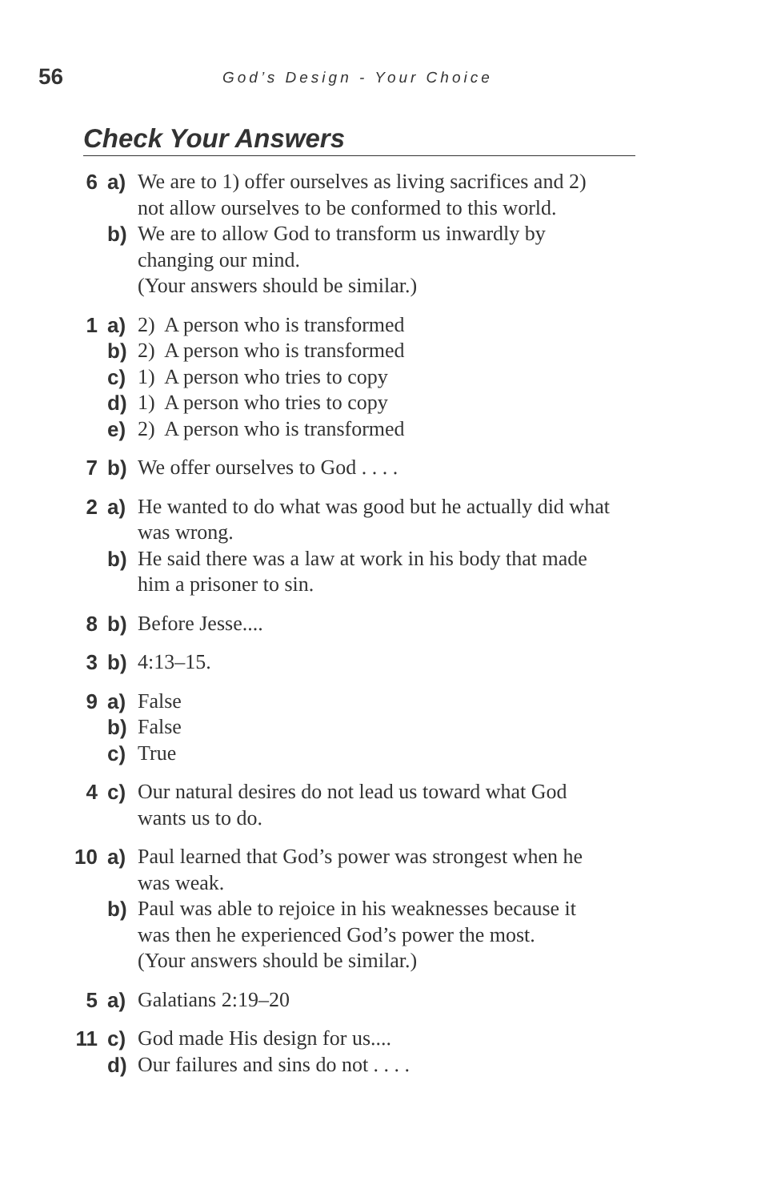56
God’s Design - Your Choice
Check Your Answers
6 a) We are to 1) offer ourselves as living sacrifices and 2) not allow ourselves to be conformed to this world.
b) We are to allow God to transform us inwardly by changing our mind.
(Your answers should be similar.)
1 a) 2) A person who is transformed
b) 2) A person who is transformed
c) 1) A person who tries to copy
d) 1) A person who tries to copy
e) 2) A person who is transformed
7 b) We offer ourselves to God . . . .
2 a) He wanted to do what was good but he actually did what was wrong.
b) He said there was a law at work in his body that made him a prisoner to sin.
8 b) Before Jesse....
3 b) 4:13–15.
9 a) False
b) False
c) True
4 c) Our natural desires do not lead us toward what God wants us to do.
10 a) Paul learned that God’s power was strongest when he was weak.
b) Paul was able to rejoice in his weaknesses because it was then he experienced God’s power the most.
(Your answers should be similar.)
5 a) Galatians 2:19–20
11 c) God made His design for us....
d) Our failures and sins do not . . . .